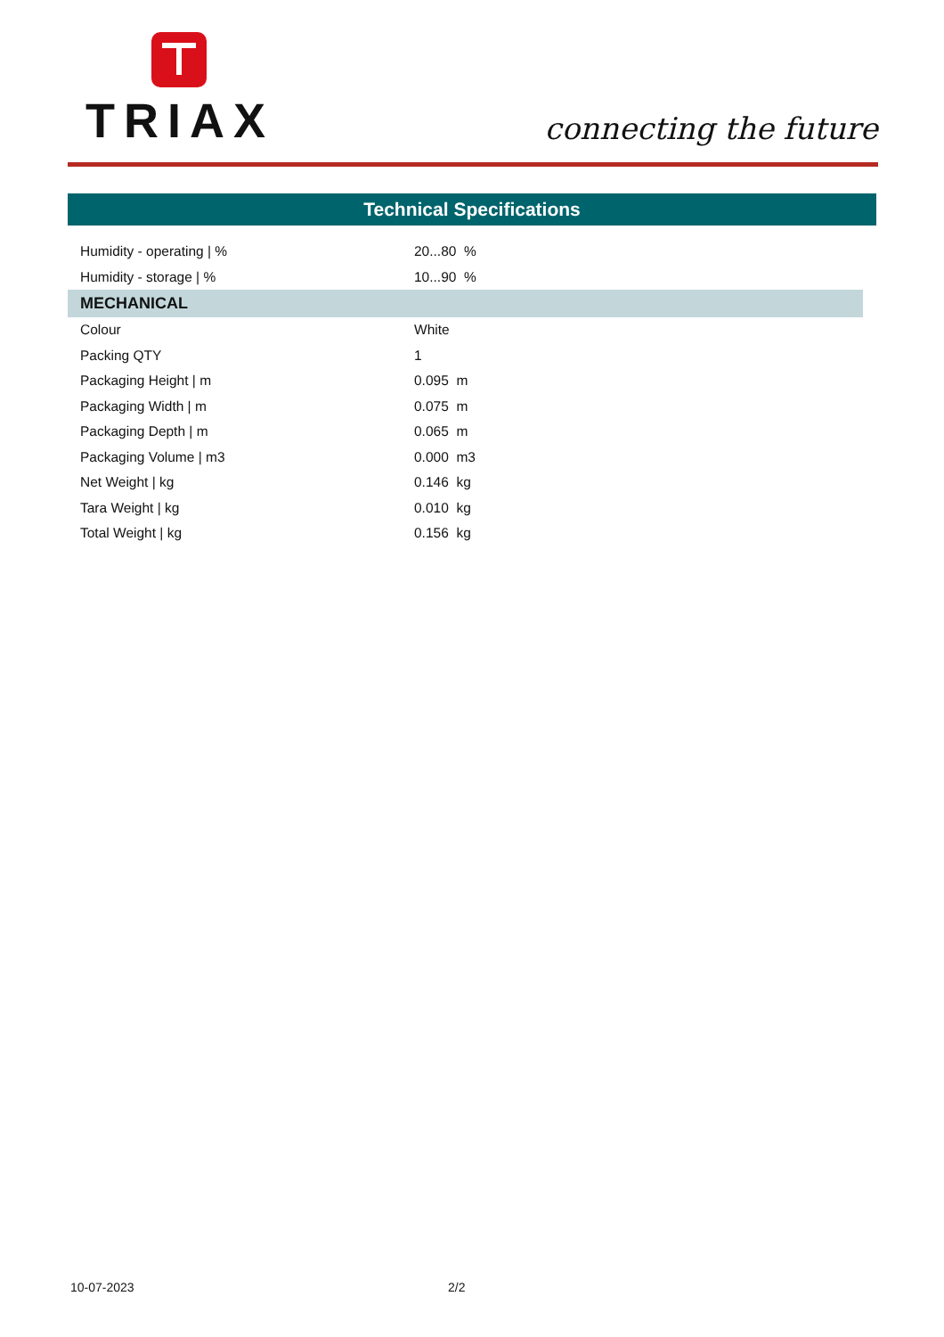TRIAX
connecting the future
Technical Specifications
| Humidity - operating / % | 20...80 % |
| Humidity - storage / % | 10...90 % |
| MECHANICAL | |
| Colour | White |
| Packing QTY | 1 |
| Packaging Height / m | 0.095 m |
| Packaging Width / m | 0.075 m |
| Packaging Depth / m | 0.065 m |
| Packaging Volume / m3 | 0.000 m3 |
| Net Weight / kg | 0.146 kg |
| Tara Weight / kg | 0.010 kg |
| Total Weight / kg | 0.156 kg |
10-07-2023 2/2